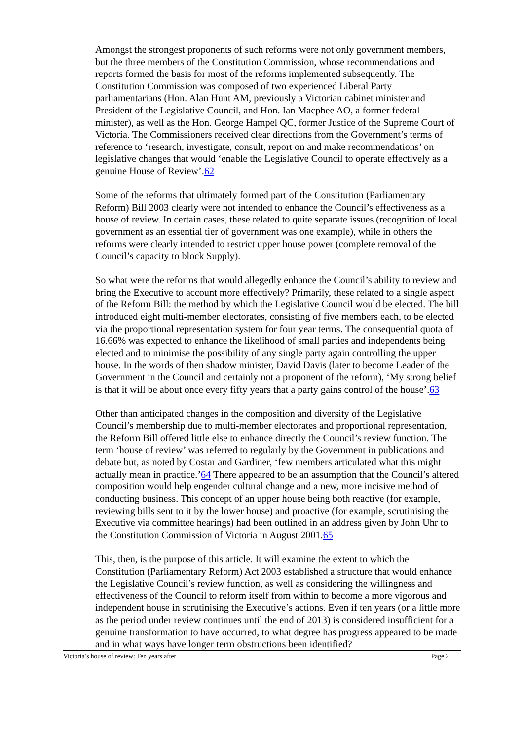Amongst the strongest proponents of such reforms were not only government members, but the three members of the Constitution Commission, whose recommendations and reports formed the basis for most of the reforms implemented subsequently. The Constitution Commission was composed of two experienced Liberal Party parliamentarians (Hon. Alan Hunt AM, previously a Victorian cabinet minister and President of the Legislative Council, and Hon. Ian Macphee AO, a former federal minister), as well as the Hon. George Hampel QC, former Justice of the Supreme Court of Victoria. The Commissioners received clear directions from the Government’s terms of reference to ‘research, investigate, consult, report on and make recommendations’ on legislative changes that would ‘enable the Legislative Council to operate effectively as a genuine House of Review’.62
Some of the reforms that ultimately formed part of the Constitution (Parliamentary Reform) Bill 2003 clearly were not intended to enhance the Council’s effectiveness as a house of review. In certain cases, these related to quite separate issues (recognition of local government as an essential tier of government was one example), while in others the reforms were clearly intended to restrict upper house power (complete removal of the Council’s capacity to block Supply).
So what were the reforms that would allegedly enhance the Council’s ability to review and bring the Executive to account more effectively? Primarily, these related to a single aspect of the Reform Bill: the method by which the Legislative Council would be elected. The bill introduced eight multi-member electorates, consisting of five members each, to be elected via the proportional representation system for four year terms. The consequential quota of 16.66% was expected to enhance the likelihood of small parties and independents being elected and to minimise the possibility of any single party again controlling the upper house. In the words of then shadow minister, David Davis (later to become Leader of the Government in the Council and certainly not a proponent of the reform), ‘My strong belief is that it will be about once every fifty years that a party gains control of the house’.63
Other than anticipated changes in the composition and diversity of the Legislative Council’s membership due to multi-member electorates and proportional representation, the Reform Bill offered little else to enhance directly the Council’s review function. The term ‘house of review’ was referred to regularly by the Government in publications and debate but, as noted by Costar and Gardiner, ‘few members articulated what this might actually mean in practice.’64 There appeared to be an assumption that the Council’s altered composition would help engender cultural change and a new, more incisive method of conducting business. This concept of an upper house being both reactive (for example, reviewing bills sent to it by the lower house) and proactive (for example, scrutinising the Executive via committee hearings) had been outlined in an address given by John Uhr to the Constitution Commission of Victoria in August 2001.65
This, then, is the purpose of this article. It will examine the extent to which the Constitution (Parliamentary Reform) Act 2003 established a structure that would enhance the Legislative Council’s review function, as well as considering the willingness and effectiveness of the Council to reform itself from within to become a more vigorous and independent house in scrutinising the Executive’s actions. Even if ten years (or a little more as the period under review continues until the end of 2013) is considered insufficient for a genuine transformation to have occurred, to what degree has progress appeared to be made and in what ways have longer term obstructions been identified?
Victoria’s house of review: Ten years after Page 2